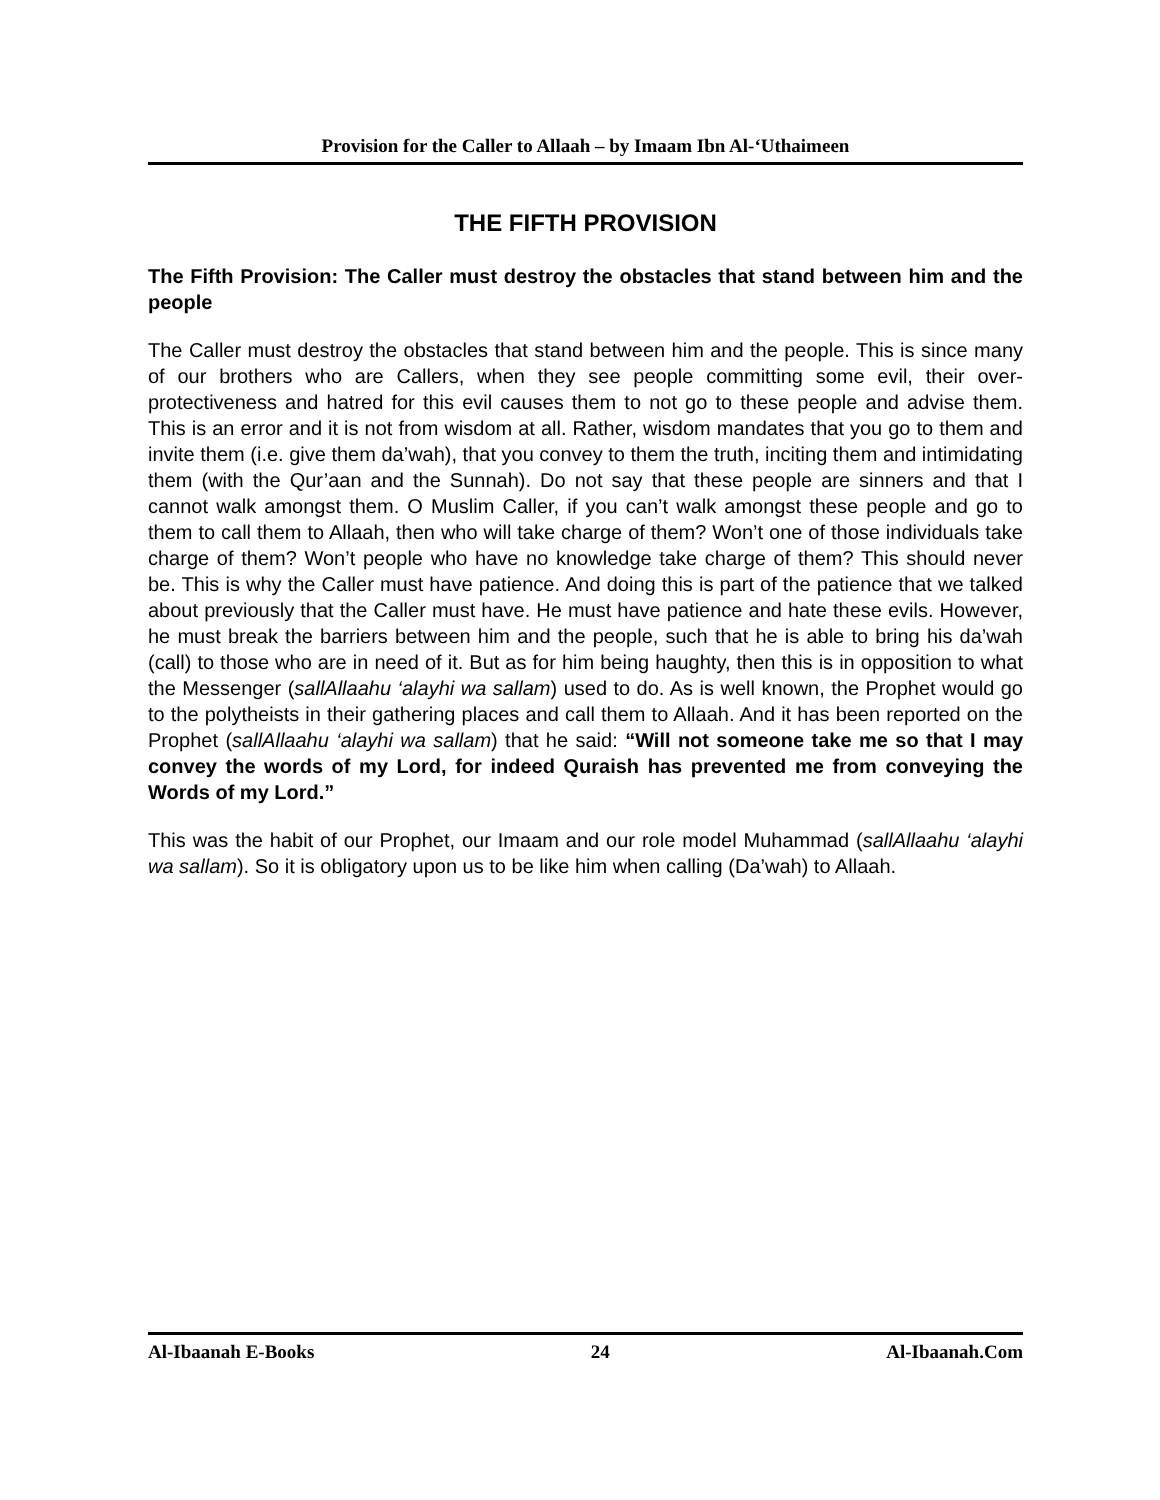Provision for the Caller to Allaah – by Imaam Ibn Al-‘Uthaimeen
THE FIFTH PROVISION
The Fifth Provision: The Caller must destroy the obstacles that stand between him and the people
The Caller must destroy the obstacles that stand between him and the people. This is since many of our brothers who are Callers, when they see people committing some evil, their over-protectiveness and hatred for this evil causes them to not go to these people and advise them. This is an error and it is not from wisdom at all. Rather, wisdom mandates that you go to them and invite them (i.e. give them da’wah), that you convey to them the truth, inciting them and intimidating them (with the Qur’aan and the Sunnah). Do not say that these people are sinners and that I cannot walk amongst them. O Muslim Caller, if you can’t walk amongst these people and go to them to call them to Allaah, then who will take charge of them? Won’t one of those individuals take charge of them? Won’t people who have no knowledge take charge of them? This should never be. This is why the Caller must have patience. And doing this is part of the patience that we talked about previously that the Caller must have. He must have patience and hate these evils. However, he must break the barriers between him and the people, such that he is able to bring his da’wah (call) to those who are in need of it. But as for him being haughty, then this is in opposition to what the Messenger (sallAllaahu ‘alayhi wa sallam) used to do. As is well known, the Prophet would go to the polytheists in their gathering places and call them to Allaah. And it has been reported on the Prophet (sallAllaahu ‘alayhi wa sallam) that he said: “Will not someone take me so that I may convey the words of my Lord, for indeed Quraish has prevented me from conveying the Words of my Lord.”
This was the habit of our Prophet, our Imaam and our role model Muhammad (sallAllaahu ‘alayhi wa sallam). So it is obligatory upon us to be like him when calling (Da’wah) to Allaah.
Al-Ibaanah E-Books 24 Al-Ibaanah.Com